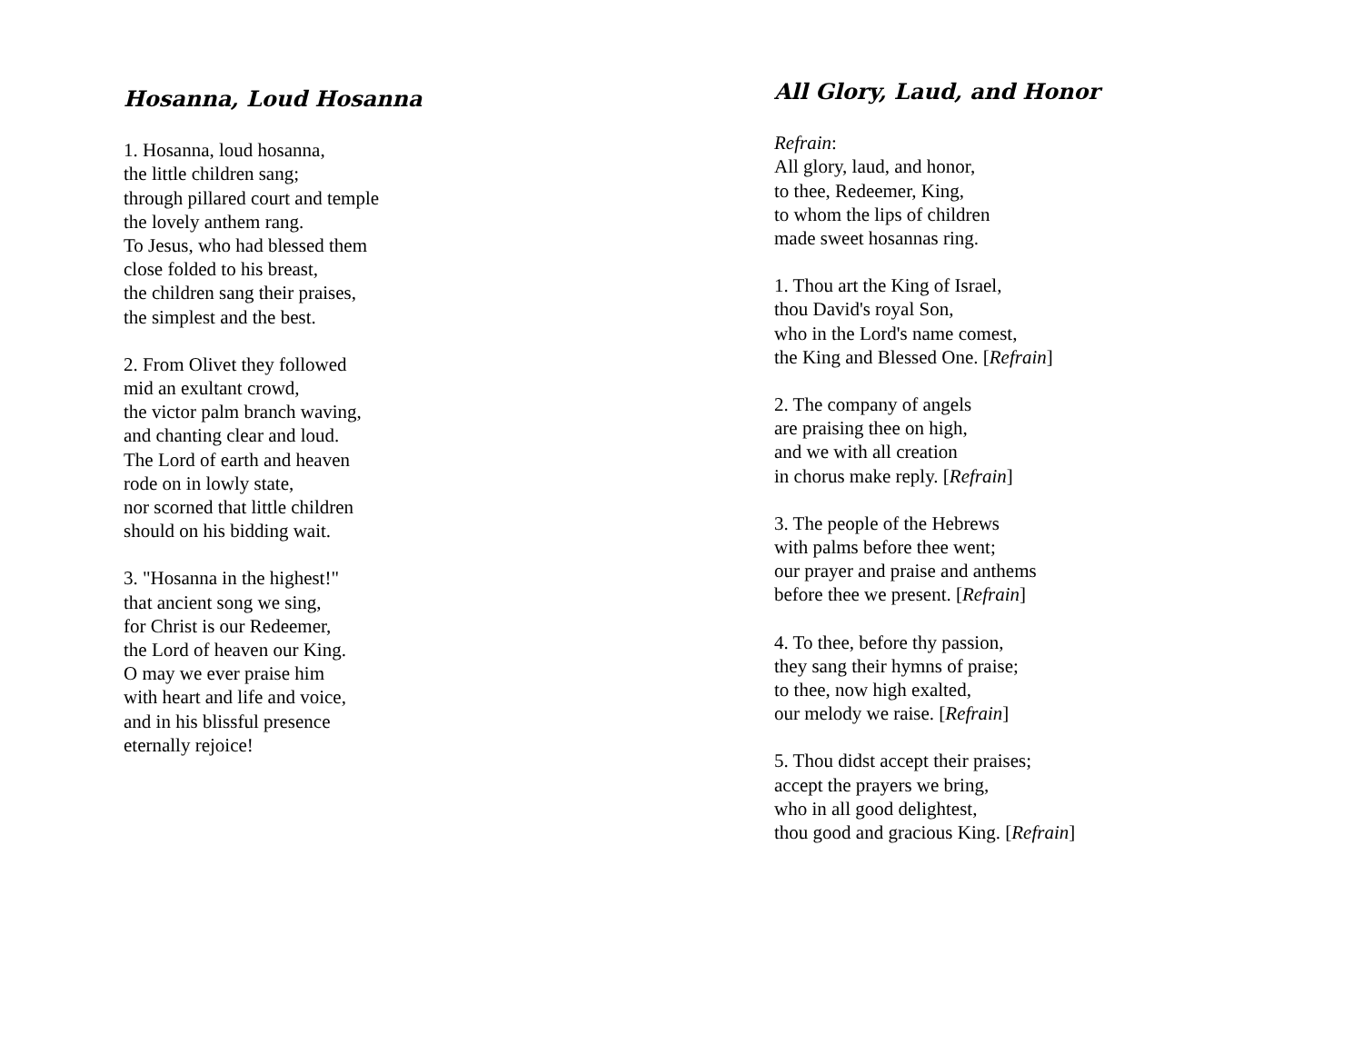Hosanna, Loud Hosanna
1. Hosanna, loud hosanna,
the little children sang;
through pillared court and temple
the lovely anthem rang.
To Jesus, who had blessed them
close folded to his breast,
the children sang their praises,
the simplest and the best.
2. From Olivet they followed
mid an exultant crowd,
the victor palm branch waving,
and chanting clear and loud.
The Lord of earth and heaven
rode on in lowly state,
nor scorned that little children
should on his bidding wait.
3. "Hosanna in the highest!"
that ancient song we sing,
for Christ is our Redeemer,
the Lord of heaven our King.
O may we ever praise him
with heart and life and voice,
and in his blissful presence
eternally rejoice!
All Glory, Laud, and Honor
Refrain:
All glory, laud, and honor,
to thee, Redeemer, King,
to whom the lips of children
made sweet hosannas ring.
1. Thou art the King of Israel,
thou David's royal Son,
who in the Lord's name comest,
the King and Blessed One. [Refrain]
2. The company of angels
are praising thee on high,
and we with all creation
in chorus make reply. [Refrain]
3. The people of the Hebrews
with palms before thee went;
our prayer and praise and anthems
before thee we present. [Refrain]
4. To thee, before thy passion,
they sang their hymns of praise;
to thee, now high exalted,
our melody we raise. [Refrain]
5. Thou didst accept their praises;
accept the prayers we bring,
who in all good delightest,
thou good and gracious King. [Refrain]